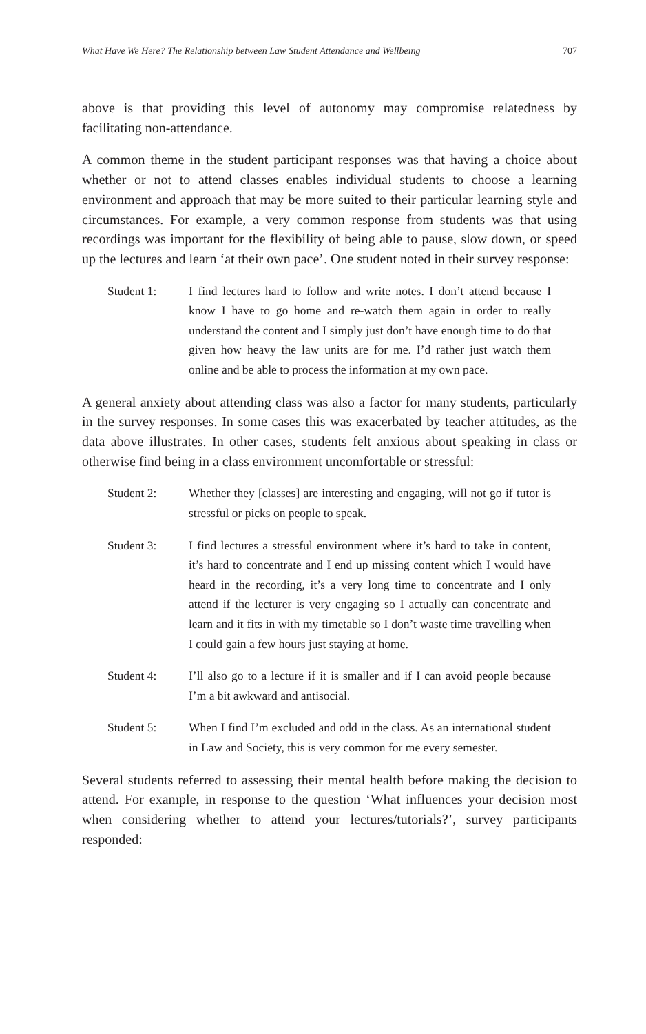What Have We Here? The Relationship between Law Student Attendance and Wellbeing 707
above is that providing this level of autonomy may compromise relatedness by facilitating non-attendance.
A common theme in the student participant responses was that having a choice about whether or not to attend classes enables individual students to choose a learning environment and approach that may be more suited to their particular learning style and circumstances. For example, a very common response from students was that using recordings was important for the flexibility of being able to pause, slow down, or speed up the lectures and learn ‘at their own pace’. One student noted in their survey response:
Student 1: I find lectures hard to follow and write notes. I don’t attend because I know I have to go home and re-watch them again in order to really understand the content and I simply just don’t have enough time to do that given how heavy the law units are for me. I’d rather just watch them online and be able to process the information at my own pace.
A general anxiety about attending class was also a factor for many students, particularly in the survey responses. In some cases this was exacerbated by teacher attitudes, as the data above illustrates. In other cases, students felt anxious about speaking in class or otherwise find being in a class environment uncomfortable or stressful:
Student 2: Whether they [classes] are interesting and engaging, will not go if tutor is stressful or picks on people to speak.
Student 3: I find lectures a stressful environment where it’s hard to take in content, it’s hard to concentrate and I end up missing content which I would have heard in the recording, it’s a very long time to concentrate and I only attend if the lecturer is very engaging so I actually can concentrate and learn and it fits in with my timetable so I don’t waste time travelling when I could gain a few hours just staying at home.
Student 4: I’ll also go to a lecture if it is smaller and if I can avoid people because I’m a bit awkward and antisocial.
Student 5: When I find I’m excluded and odd in the class. As an international student in Law and Society, this is very common for me every semester.
Several students referred to assessing their mental health before making the decision to attend. For example, in response to the question ‘What influences your decision most when considering whether to attend your lectures/tutorials?’, survey participants responded: